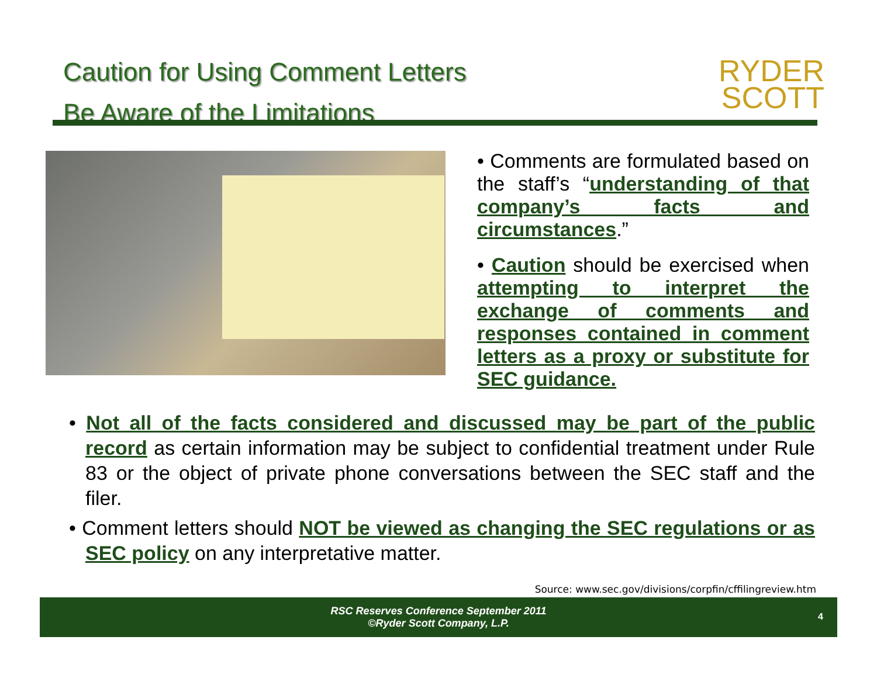Caution for Using Comment Letters
Be Aware of the Limitations
RYDER
SCOTT
• Comments are formulated based on the staff’s “understanding of that company’s facts and circumstances.”
• Caution should be exercised when attempting to interpret the exchange of comments and responses contained in comment letters as a proxy or substitute for SEC guidance.
• Not all of the facts considered and discussed may be part of the public record as certain information may be subject to confidential treatment under Rule 83 or the object of private phone conversations between the SEC staff and the filer.
• Comment letters should NOT be viewed as changing the SEC regulations or as SEC policy on any interpretative matter.
Source: www.sec.gov/divisions/corpfin/cffilingreview.htm
RSC Reserves Conference September 2011
©Ryder Scott Company, L.P.
4